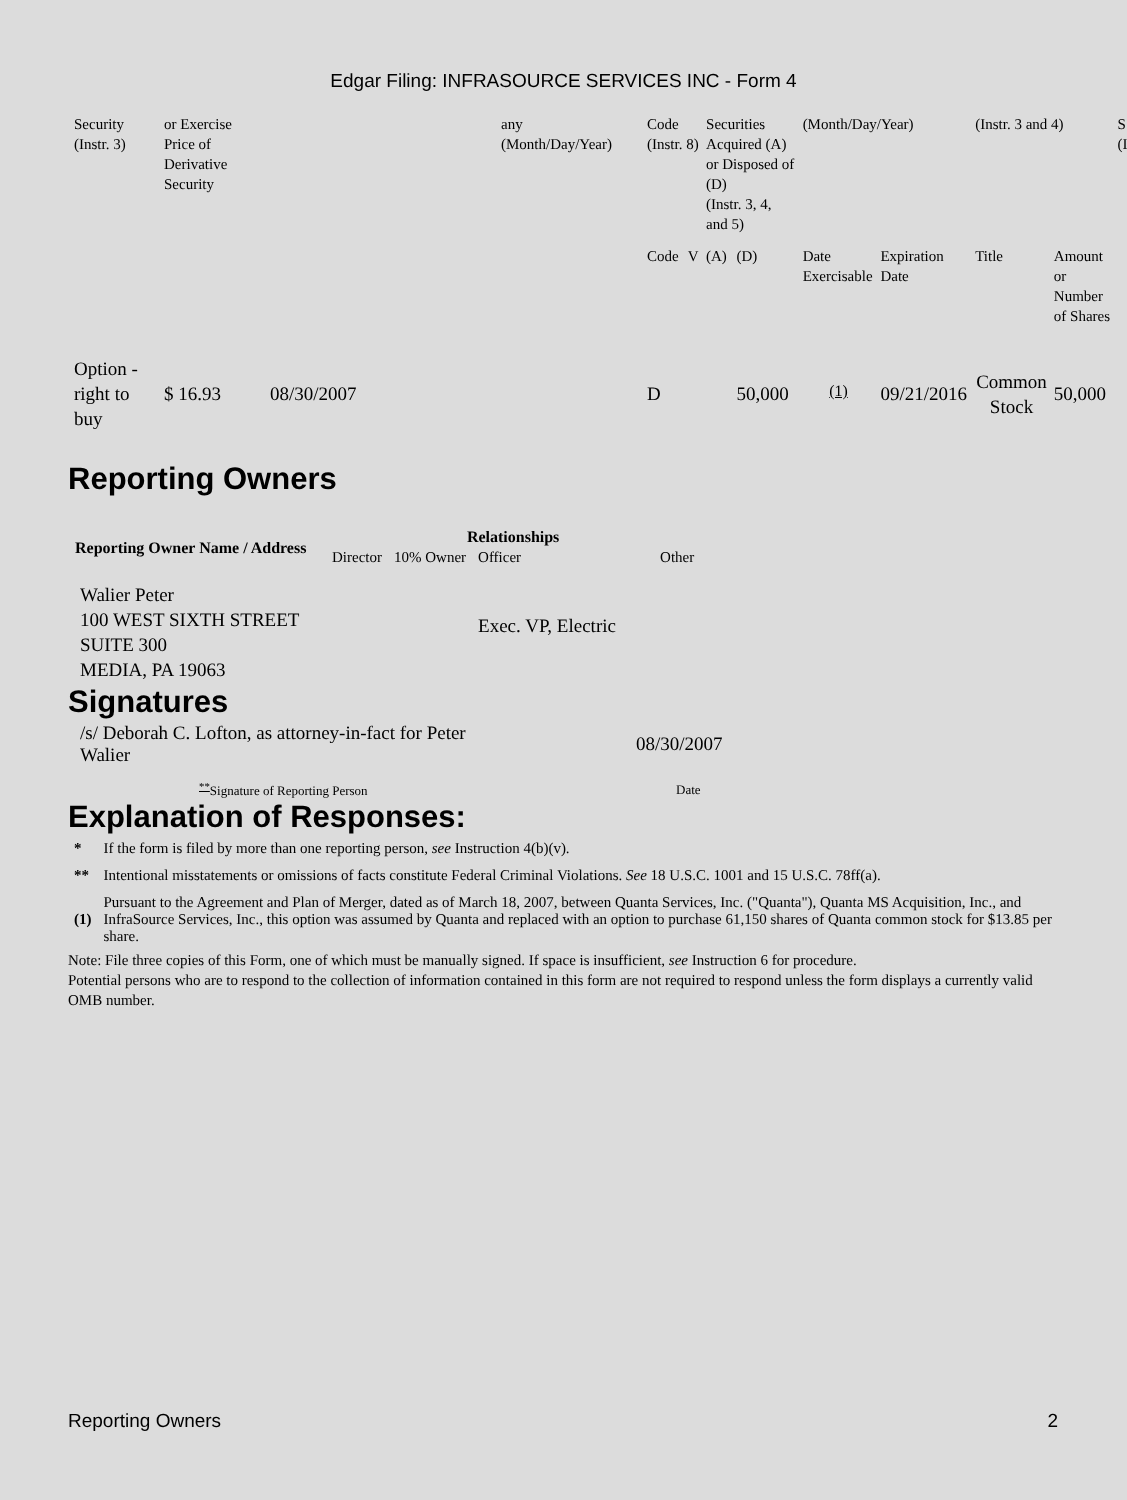Edgar Filing: INFRASOURCE SERVICES INC - Form 4
| Security (Instr. 3) | or Exercise Price of Derivative Security | | any (Month/Day/Year) | Code (Instr. 8) | | Securities Acquired (A) or Disposed of (D) (Instr. 3, 4, and 5) | | (Month/Day/Year) | | (Instr. 3 and 4) | | S (I |
| | | | | Code | V | (A) | (D) | Date Exercisable | Expiration Date | Title | Amount or Number of Shares | |
| Option - right to buy | $ 16.93 | 08/30/2007 | | D | | | 50,000 | <sup>(1)</sup> | 09/21/2016 | Common Stock | 50,000 | |
Reporting Owners
| Reporting Owner Name / Address | Relationships | | | |
| --- | --- | --- | --- | --- |
| | Director | 10% Owner | Officer | Other |
| Walier Peter 100 WEST SIXTH STREET SUITE 300 MEDIA, PA 19063 | | | Exec. VP, Electric | |
Signatures
| /s/ Deborah C. Lofton, as attorney-in-fact for Peter Walier | 08/30/2007 |
| <sup>**</sup> Signature of Reporting Person | Date |
Explanation of Responses:
| * | If the form is filed by more than one reporting person, see Instruction 4(b)(v). |
| ** | Intentional misstatements or omissions of facts constitute Federal Criminal Violations. See 18 U.S.C. 1001 and 15 U.S.C. 78ff(a). |
| (1) | Pursuant to the Agreement and Plan of Merger, dated as of March 18, 2007, between Quanta Services, Inc. ("Quanta"), Quanta MS Acquisition, Inc., and InfraSource Services, Inc., this option was assumed by Quanta and replaced with an option to purchase 61,150 shares of Quanta common stock for $13.85 per share. |
Note: File three copies of this Form, one of which must be manually signed. If space is insufficient, see Instruction 6 for procedure.
Potential persons who are to respond to the collection of information contained in this form are not required to respond unless the form displays a currently valid OMB number.
Reporting Owners 2